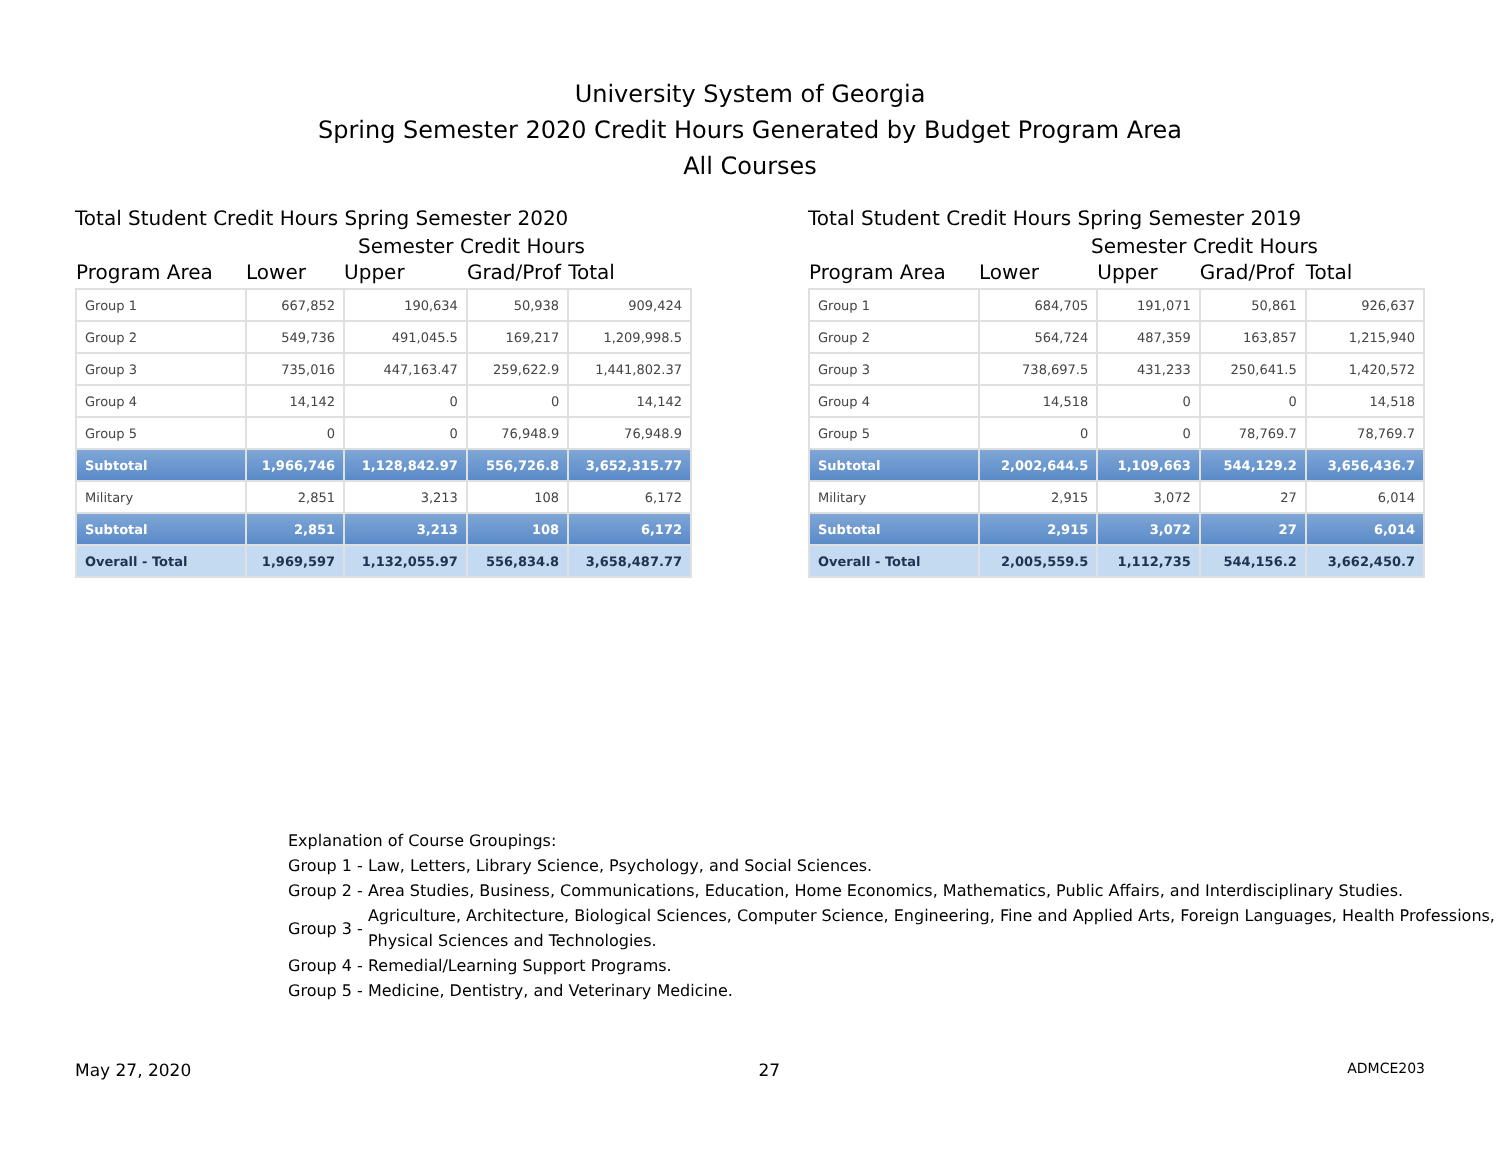University System of Georgia
Spring Semester 2020 Credit Hours Generated by Budget Program Area
All Courses
Total Student Credit Hours Spring Semester 2020
Semester Credit Hours
| Program Area | Lower | Upper | Grad/Prof | Total |
| --- | --- | --- | --- | --- |
| Group 1 | 667,852 | 190,634 | 50,938 | 909,424 |
| Group 2 | 549,736 | 491,045.5 | 169,217 | 1,209,998.5 |
| Group 3 | 735,016 | 447,163.47 | 259,622.9 | 1,441,802.37 |
| Group 4 | 14,142 | 0 | 0 | 14,142 |
| Group 5 | 0 | 0 | 76,948.9 | 76,948.9 |
| Subtotal | 1,966,746 | 1,128,842.97 | 556,726.8 | 3,652,315.77 |
| Military | 2,851 | 3,213 | 108 | 6,172 |
| Subtotal | 2,851 | 3,213 | 108 | 6,172 |
| Overall - Total | 1,969,597 | 1,132,055.97 | 556,834.8 | 3,658,487.77 |
Total Student Credit Hours Spring Semester 2019
Semester Credit Hours
| Program Area | Lower | Upper | Grad/Prof | Total |
| --- | --- | --- | --- | --- |
| Group 1 | 684,705 | 191,071 | 50,861 | 926,637 |
| Group 2 | 564,724 | 487,359 | 163,857 | 1,215,940 |
| Group 3 | 738,697.5 | 431,233 | 250,641.5 | 1,420,572 |
| Group 4 | 14,518 | 0 | 0 | 14,518 |
| Group 5 | 0 | 0 | 78,769.7 | 78,769.7 |
| Subtotal | 2,002,644.5 | 1,109,663 | 544,129.2 | 3,656,436.7 |
| Military | 2,915 | 3,072 | 27 | 6,014 |
| Subtotal | 2,915 | 3,072 | 27 | 6,014 |
| Overall - Total | 2,005,559.5 | 1,112,735 | 544,156.2 | 3,662,450.7 |
Explanation of Course Groupings:
Group 1 - Law, Letters, Library Science, Psychology, and Social Sciences.
Group 2 - Area Studies, Business, Communications, Education, Home Economics, Mathematics, Public Affairs, and Interdisciplinary Studies.
Group 3 - Agriculture, Architecture, Biological Sciences, Computer Science, Engineering, Fine and Applied Arts, Foreign Languages, Health Professions, Physical Sciences and Technologies.
Group 4 - Remedial/Learning Support Programs.
Group 5 - Medicine, Dentistry, and Veterinary Medicine.
May 27, 2020 27 ADMCE203